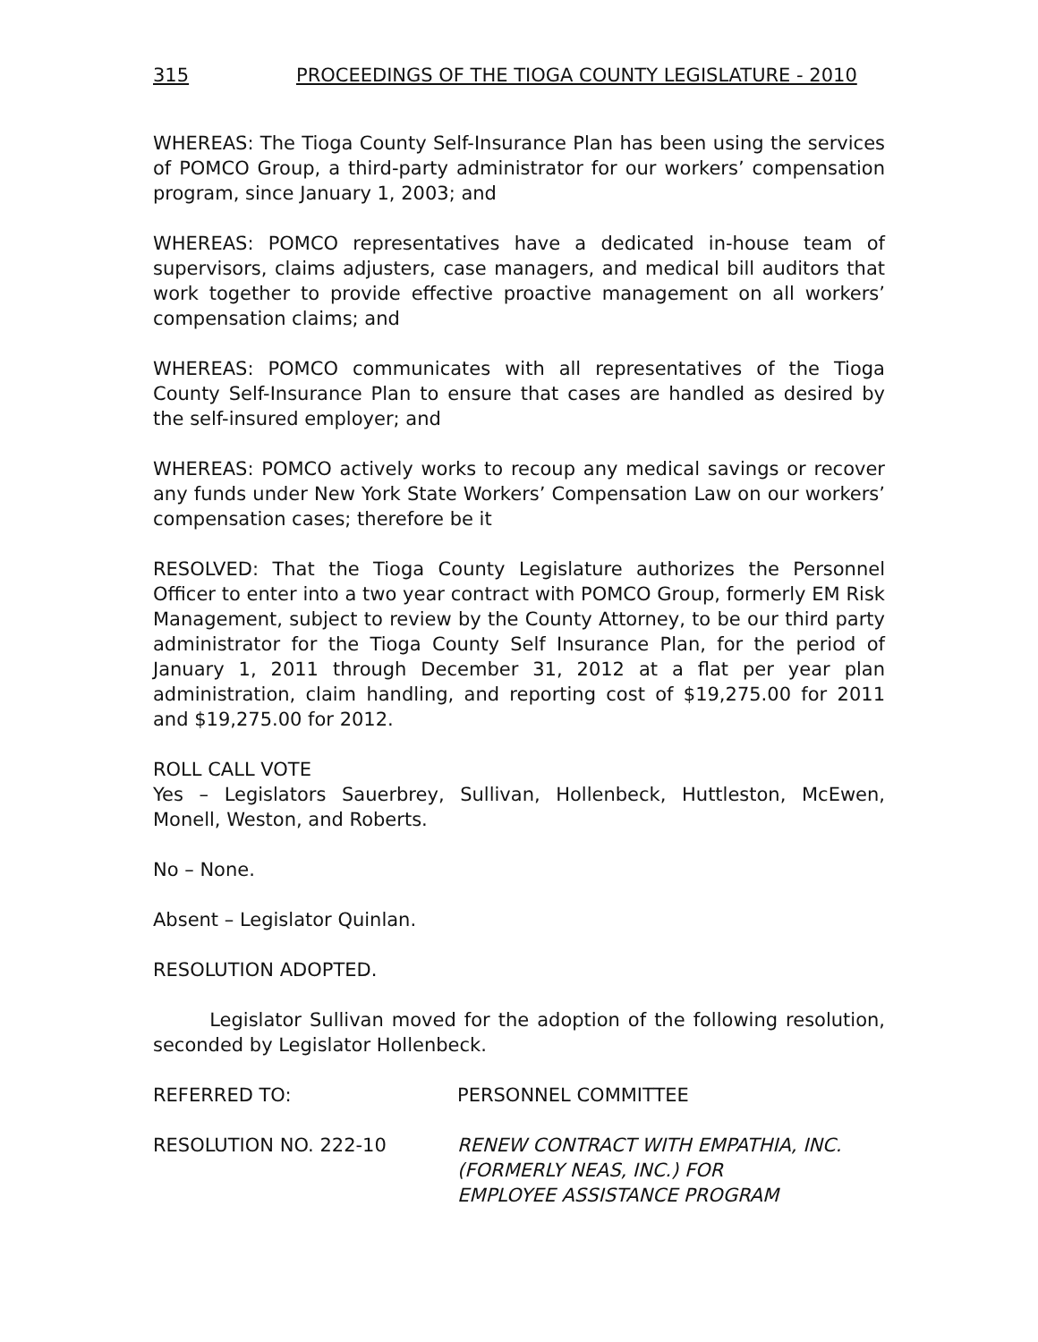315 PROCEEDINGS OF THE TIOGA COUNTY LEGISLATURE - 2010
WHEREAS: The Tioga County Self-Insurance Plan has been using the services of POMCO Group, a third-party administrator for our workers’ compensation program, since January 1, 2003; and
WHEREAS: POMCO representatives have a dedicated in-house team of supervisors, claims adjusters, case managers, and medical bill auditors that work together to provide effective proactive management on all workers’ compensation claims; and
WHEREAS: POMCO communicates with all representatives of the Tioga County Self-Insurance Plan to ensure that cases are handled as desired by the self-insured employer; and
WHEREAS: POMCO actively works to recoup any medical savings or recover any funds under New York State Workers’ Compensation Law on our workers’ compensation cases; therefore be it
RESOLVED: That the Tioga County Legislature authorizes the Personnel Officer to enter into a two year contract with POMCO Group, formerly EM Risk Management, subject to review by the County Attorney, to be our third party administrator for the Tioga County Self Insurance Plan, for the period of January 1, 2011 through December 31, 2012 at a flat per year plan administration, claim handling, and reporting cost of $19,275.00 for 2011 and $19,275.00 for 2012.
ROLL CALL VOTE
Yes – Legislators Sauerbrey, Sullivan, Hollenbeck, Huttleston, McEwen, Monell, Weston, and Roberts.
No – None.
Absent – Legislator Quinlan.
RESOLUTION ADOPTED.
Legislator Sullivan moved for the adoption of the following resolution, seconded by Legislator Hollenbeck.
REFERRED TO: PERSONNEL COMMITTEE
RESOLUTION NO. 222-10 RENEW CONTRACT WITH EMPATHIA, INC.
(FORMERLY NEAS, INC.) FOR
EMPLOYEE ASSISTANCE PROGRAM